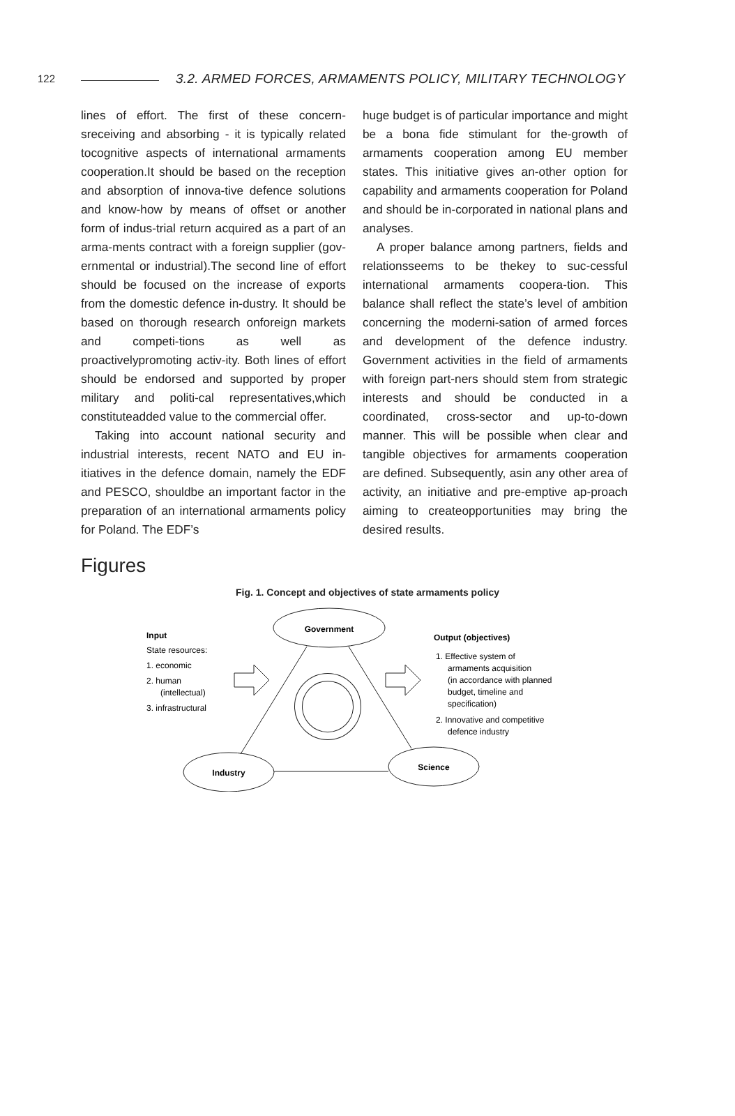122 3.2. ARMED FORCES, ARMAMENTS POLICY, MILITARY TECHNOLOGY
lines of effort. The first of these concern-sreceiving and absorbing - it is typically related tocognitive aspects of international armaments cooperation.It should be based on the reception and absorption of innova-tive defence solutions and know-how by means of offset or another form of indus-trial return acquired as a part of an arma-ments contract with a foreign supplier (gov-ernmental or industrial).The second line of effort should be focused on the increase of exports from the domestic defence in-dustry. It should be based on thorough research onforeign markets and competi-tions as well as proactivelypromoting activ-ity. Both lines of effort should be endorsed and supported by proper military and politi-cal representatives,which constituteadded value to the commercial offer.
Taking into account national security and industrial interests, recent NATO and EU in-itiatives in the defence domain, namely the EDF and PESCO, shouldbe an important factor in the preparation of an international armaments policy for Poland. The EDF’s
huge budget is of particular importance and might be a bona fide stimulant for the-growth of armaments cooperation among EU member states. This initiative gives an-other option for capability and armaments cooperation for Poland and should be in-corporated in national plans and analyses.
A proper balance among partners, fields and relationsseems to be thekey to suc-cessful international armaments coopera-tion. This balance shall reflect the state’s level of ambition concerning the moderni-sation of armed forces and development of the defence industry. Government activities in the field of armaments with foreign part-ners should stem from strategic interests and should be conducted in a coordinated, cross-sector and up-to-down manner. This will be possible when clear and tangible objectives for armaments cooperation are defined. Subsequently, asin any other area of activity, an initiative and pre-emptive ap-proach aiming to createopportunities may bring the desired results.
Figures
Fig. 1. Concept and objectives of state armaments policy
Government
Industry
Science
Input
State resources:
1. economic
2. human
(intellectual)
3. infrastructural
Output (objectives)
1. Effective system of
armaments acquisition
(in accordance with planned
budget, timeline and
specification)
2. Innovative and competitive
defence industry